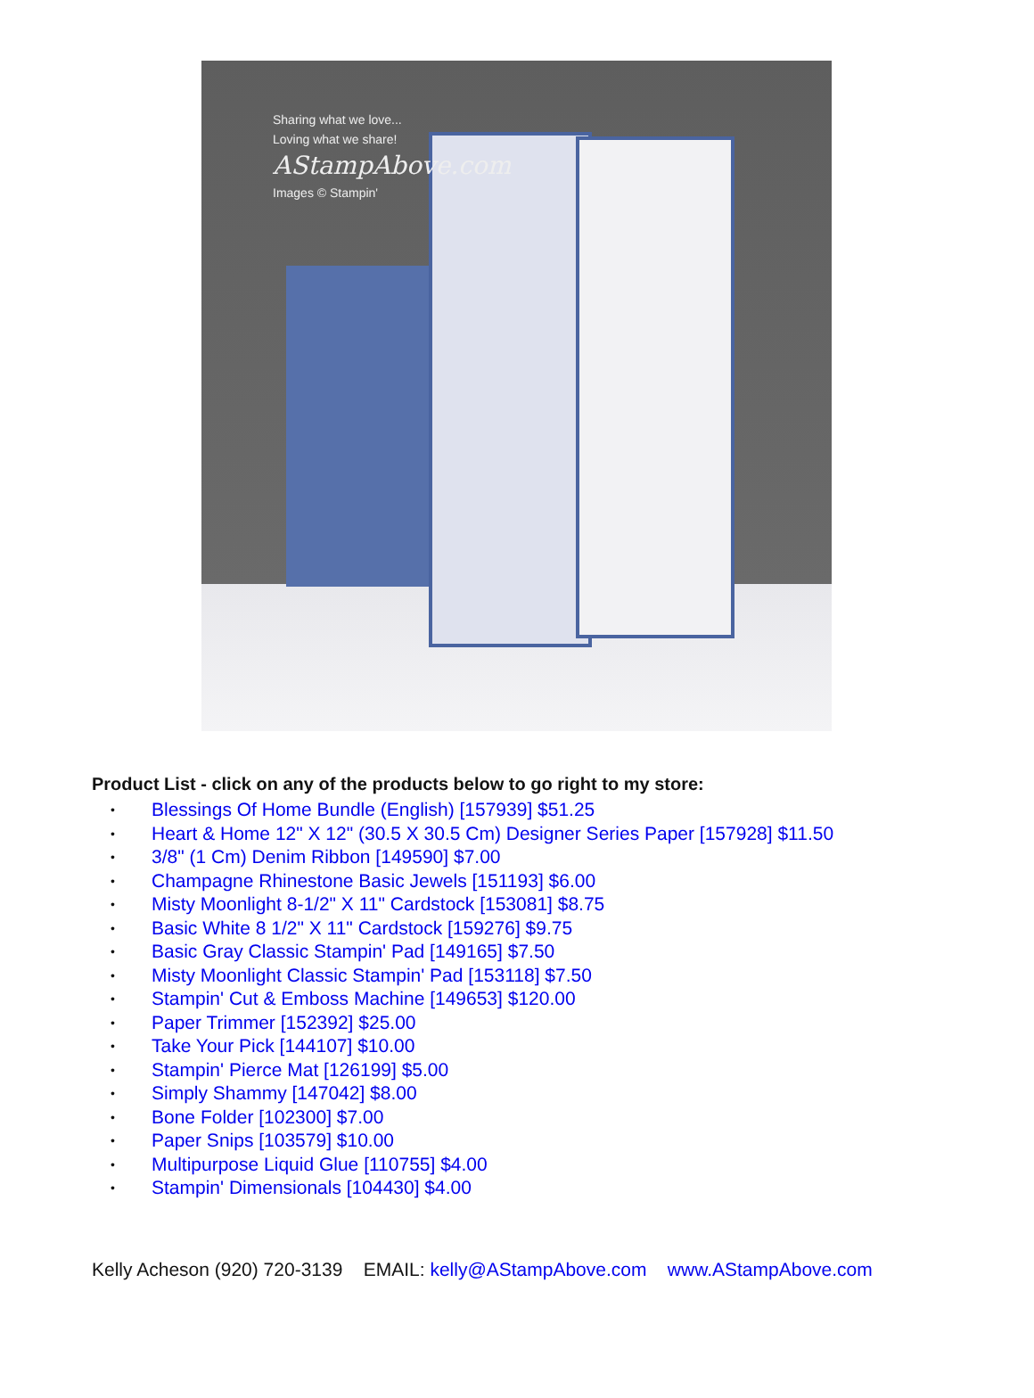Sharing what we love...
Loving what we share!
AStampAbove.com
Images © Stampin'
Product List - click on any of the products below to go right to my store:
• Blessings Of Home Bundle (English) [157939] $51.25
• Heart & Home 12" X 12" (30.5 X 30.5 Cm) Designer Series Paper [157928] $11.50
• 3/8" (1 Cm) Denim Ribbon [149590] $7.00
• Champagne Rhinestone Basic Jewels [151193] $6.00
• Misty Moonlight 8-1/2" X 11" Cardstock [153081] $8.75
• Basic White 8 1/2" X 11" Cardstock [159276] $9.75
• Basic Gray Classic Stampin' Pad [149165] $7.50
• Misty Moonlight Classic Stampin' Pad [153118] $7.50
• Stampin' Cut & Emboss Machine [149653] $120.00
• Paper Trimmer [152392] $25.00
• Take Your Pick [144107] $10.00
• Stampin' Pierce Mat [126199] $5.00
• Simply Shammy [147042] $8.00
• Bone Folder [102300] $7.00
• Paper Snips [103579] $10.00
• Multipurpose Liquid Glue [110755] $4.00
• Stampin' Dimensionals [104430] $4.00
Kelly Acheson (920) 720-3139 EMAIL: kelly@AStampAbove.com www.AStampAbove.com